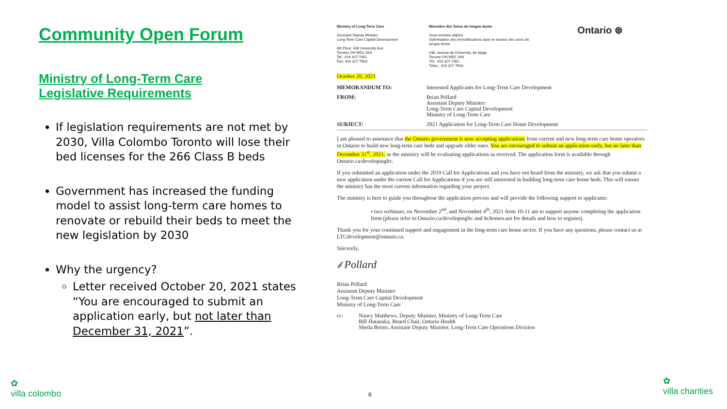Community Open Forum
Ministry of Long-Term Care
Legislative Requirements
If legislation requirements are not met by 2030, Villa Colombo Toronto will lose their bed licenses for the 266 Class B beds
Government has increased the funding model to assist long-term care homes to renovate or rebuild their beds to meet the new legislation by 2030
Why the urgency?
Letter received October 20, 2021 states “You are encouraged to submit an application early, but not later than December 31, 2021”.
Ministry of Long-Term Care
Assistant Deputy Minister
Long-Term Care Capital Development
8th Floor, 438 University Ave.
Toronto ON M5G 2K8
Tel.: 416 327-7461
Fax: 416 327-7603
Ministère des Soins de longue durée
Sous-ministre adjoint
Optimisation des immobilisations dans le secteur des soins de longue durée
438, avenue de University, 8e étage
Toronto ON M5G 2K8
Tél.: 416 327-7461
Téléc.: 416 327-7603
Ontario ⊛
October 20, 2021
MEMORANDUM TO: Interested Applicants for Long-Term Care Development
FROM: Brian Pollard
Assistant Deputy Minister
Long-Term Care Capital Development
Ministry of Long-Term Care
SUBJECT: 2021 Application for Long-Term Care Home Development
I am pleased to announce that the Ontario government is now accepting applications from current and new long-term care home operators in Ontario to build new long-term care beds and upgrade older ones. You are encouraged to submit an application early, but no later than December 31<sup>st</sup>, 2021, as the ministry will be evaluating applications as received. The application form is available through Ontario.ca/developingltc.
If you submitted an application under the 2019 Call for Applications and you have not heard from the ministry, we ask that you submit a new application under the current Call for Applications if you are still interested in building long-term care home beds. This will ensure the ministry has the most current information regarding your project.
The ministry is here to guide you throughout the application process and will provide the following support to applicants:
• two webinars, on November 2<sup>nd</sup>, and November 4<sup>th</sup>, 2021 from 10-11 am to support anyone completing the application form (please refer to Ontario.ca/developingltc and ltchomes.net for details and how to register).
Thank you for your continued support and engagement in the long-term care home sector. If you have any questions, please contact us at LTCdevelopment@ontario.ca.
Sincerely,
𝒷 Pollard
Brian Pollard
Assistant Deputy Minister
Long-Term Care Capital Development
Ministry of Long-Term Care
cc: Nancy Matthews, Deputy Minister, Ministry of Long-Term Care
Bill Hatanaka, Board Chair, Ontario Health
Sheila Bristo, Assistant Deputy Minister, Long-Term Care Operations Division
6
✿
villa colombo
✿
villa charities